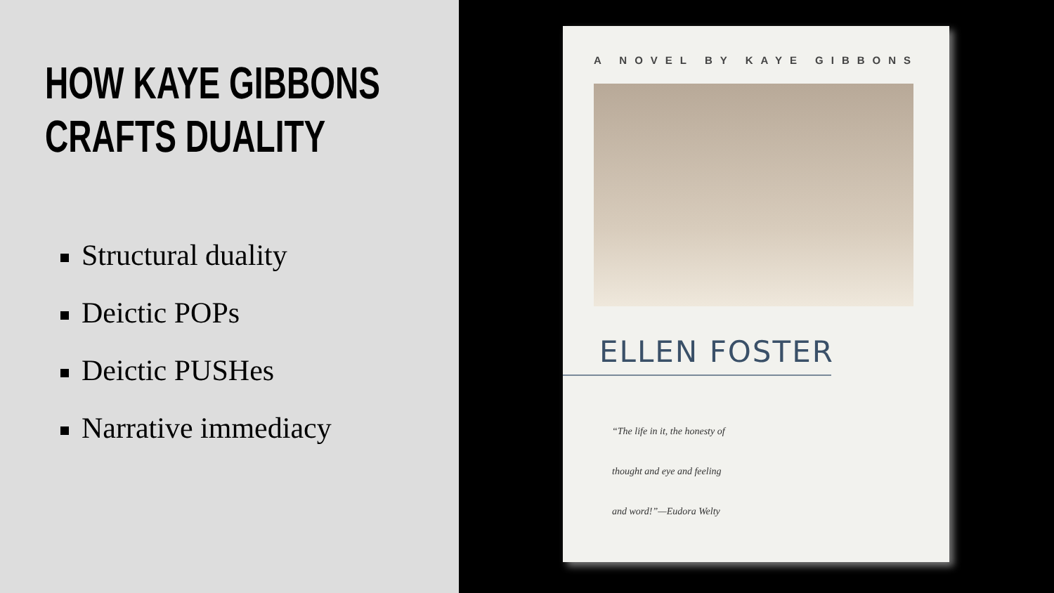HOW KAYE GIBBONS
CRAFTS DUALITY
Structural duality
Deictic POPs
Deictic PUSHes
Narrative immediacy
A NOVEL BY KAYE GIBBONS
ELLEN FOSTER
“The life in it, the honesty of
thought and eye and feeling
and word!”—Eudora Welty